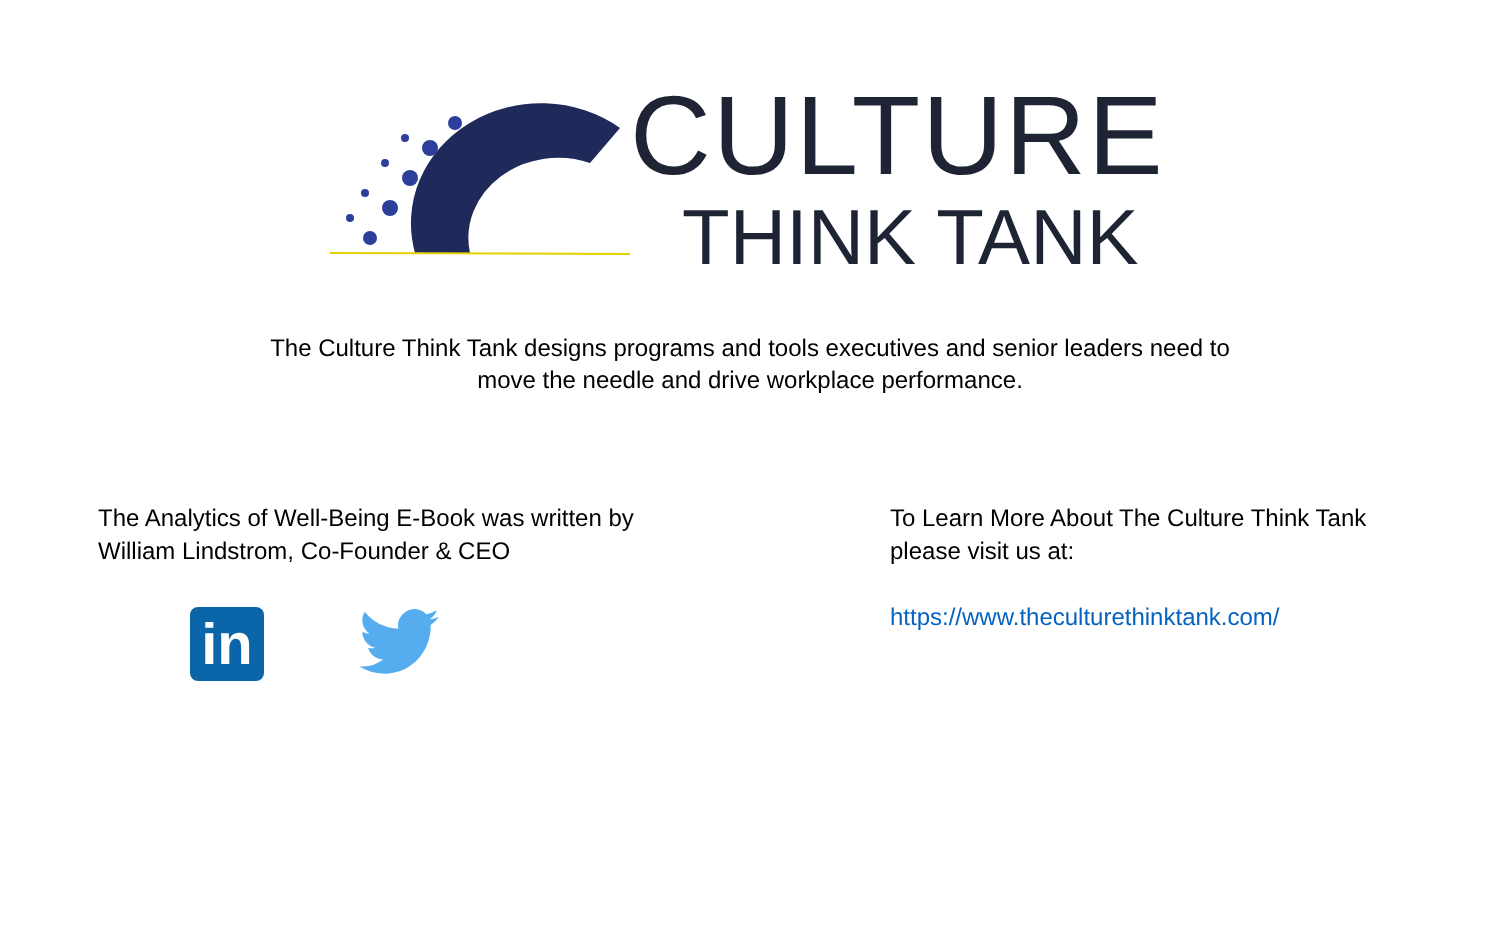CULTURE
THINK TANK
The Culture Think Tank designs programs and tools executives and senior leaders need to
move the needle and drive workplace performance.
The Analytics of Well-Being E-Book was written by
William Lindstrom, Co-Founder & CEO
in
To Learn More About The Culture Think Tank
please visit us at:
https://www.theculturethinktank.com/